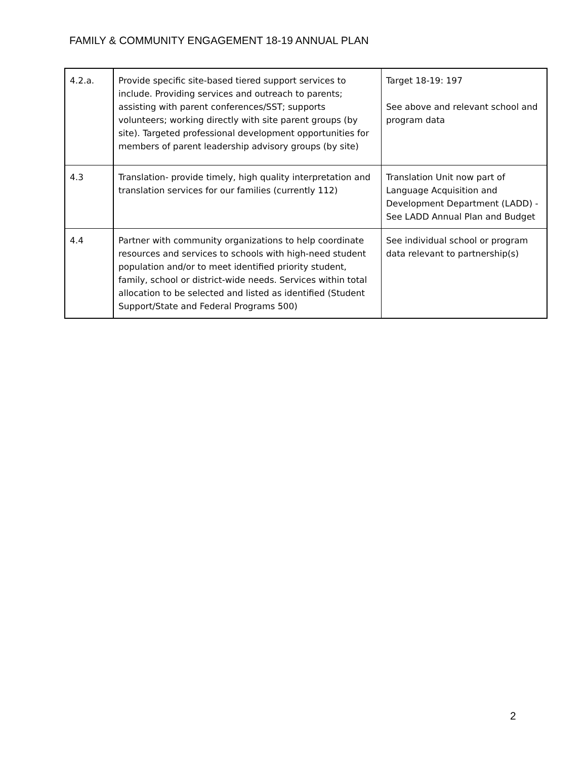FAMILY & COMMUNITY ENGAGEMENT 18-19 ANNUAL PLAN
| 4.2.a. | Provide specific site-based tiered support services to include. Providing services and outreach to parents; assisting with parent conferences/SST; supports volunteers; working directly with site parent groups (by site). Targeted professional development opportunities for members of parent leadership advisory groups (by site) | Target 18-19: 197 See above and relevant school and program data |
| 4.3 | Translation- provide timely, high quality interpretation and translation services for our families (currently 112) | Translation Unit now part of Language Acquisition and Development Department (LADD) - See LADD Annual Plan and Budget |
| 4.4 | Partner with community organizations to help coordinate resources and services to schools with high-need student population and/or to meet identified priority student, family, school or district-wide needs. Services within total allocation to be selected and listed as identified (Student Support/State and Federal Programs 500) | See individual school or program data relevant to partnership(s) |
2